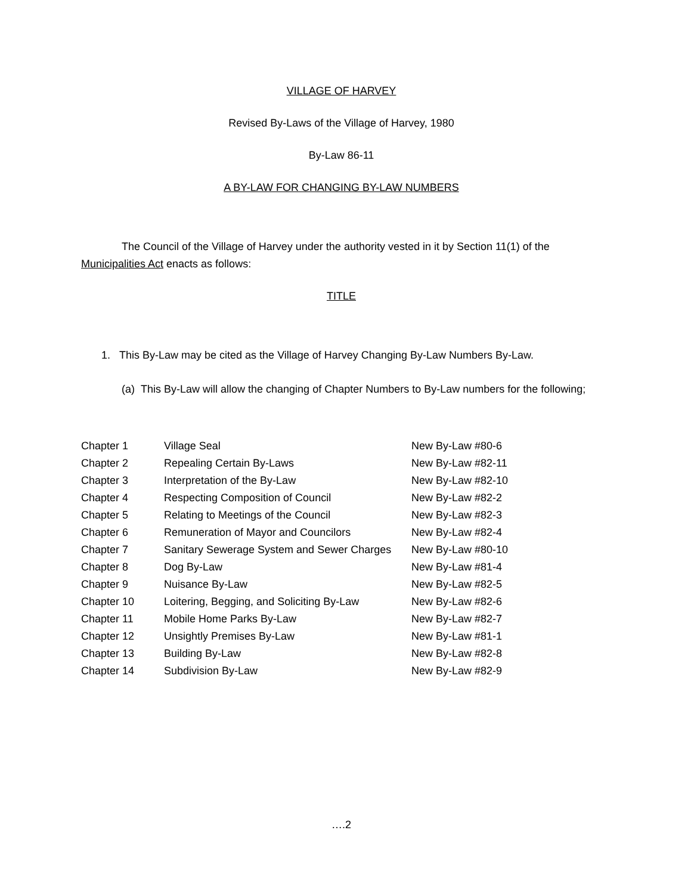VILLAGE OF HARVEY
Revised By-Laws of the Village of Harvey, 1980
By-Law 86-11
A BY-LAW FOR CHANGING BY-LAW NUMBERS
The Council of the Village of Harvey under the authority vested in it by Section 11(1) of the Municipalities Act enacts as follows:
TITLE
1. This By-Law may be cited as the Village of Harvey Changing By-Law Numbers By-Law.
(a) This By-Law will allow the changing of Chapter Numbers to By-Law numbers for the following;
| Chapter 1 | Village Seal | New By-Law #80-6 |
| Chapter 2 | Repealing Certain By-Laws | New By-Law #82-11 |
| Chapter 3 | Interpretation of the By-Law | New By-Law #82-10 |
| Chapter 4 | Respecting Composition of Council | New By-Law #82-2 |
| Chapter 5 | Relating to Meetings of the Council | New By-Law #82-3 |
| Chapter 6 | Remuneration of Mayor and Councilors | New By-Law #82-4 |
| Chapter 7 | Sanitary Sewerage System and Sewer Charges | New By-Law #80-10 |
| Chapter 8 | Dog By-Law | New By-Law #81-4 |
| Chapter 9 | Nuisance By-Law | New By-Law #82-5 |
| Chapter 10 | Loitering, Begging, and Soliciting By-Law | New By-Law #82-6 |
| Chapter 11 | Mobile Home Parks By-Law | New By-Law #82-7 |
| Chapter 12 | Unsightly Premises By-Law | New By-Law #81-1 |
| Chapter 13 | Building By-Law | New By-Law #82-8 |
| Chapter 14 | Subdivision By-Law | New By-Law #82-9 |
….2